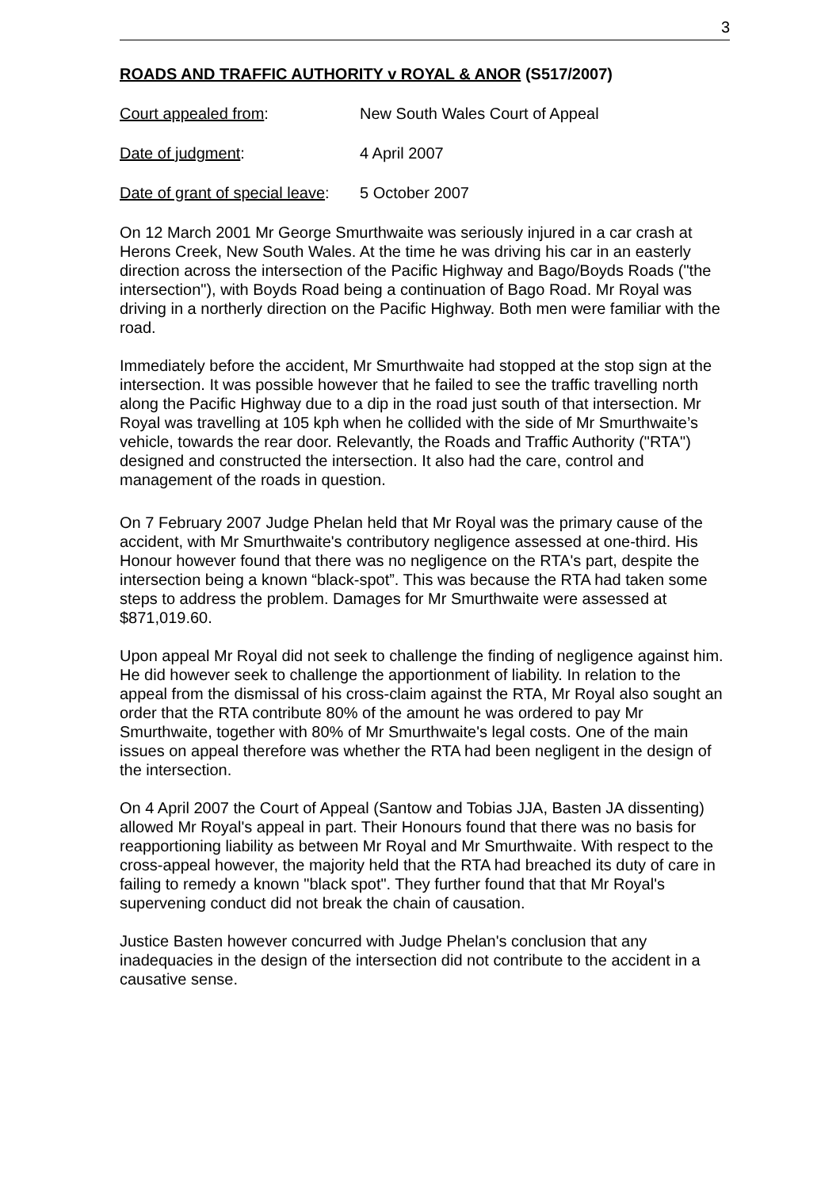3
ROADS AND TRAFFIC AUTHORITY v ROYAL & ANOR (S517/2007)
Court appealed from: New South Wales Court of Appeal
Date of judgment: 4 April 2007
Date of grant of special leave:
5 October 2007
On 12 March 2001 Mr George Smurthwaite was seriously injured in a car crash at Herons Creek, New South Wales. At the time he was driving his car in an easterly direction across the intersection of the Pacific Highway and Bago/Boyds Roads ("the intersection"), with Boyds Road being a continuation of Bago Road. Mr Royal was driving in a northerly direction on the Pacific Highway. Both men were familiar with the road.
Immediately before the accident, Mr Smurthwaite had stopped at the stop sign at the intersection. It was possible however that he failed to see the traffic travelling north along the Pacific Highway due to a dip in the road just south of that intersection. Mr Royal was travelling at 105 kph when he collided with the side of Mr Smurthwaite’s vehicle, towards the rear door. Relevantly, the Roads and Traffic Authority ("RTA") designed and constructed the intersection. It also had the care, control and management of the roads in question.
On 7 February 2007 Judge Phelan held that Mr Royal was the primary cause of the accident, with Mr Smurthwaite's contributory negligence assessed at one-third. His Honour however found that there was no negligence on the RTA's part, despite the intersection being a known “black-spot”. This was because the RTA had taken some steps to address the problem. Damages for Mr Smurthwaite were assessed at $871,019.60.
Upon appeal Mr Royal did not seek to challenge the finding of negligence against him. He did however seek to challenge the apportionment of liability. In relation to the appeal from the dismissal of his cross-claim against the RTA, Mr Royal also sought an order that the RTA contribute 80% of the amount he was ordered to pay Mr Smurthwaite, together with 80% of Mr Smurthwaite's legal costs. One of the main issues on appeal therefore was whether the RTA had been negligent in the design of the intersection.
On 4 April 2007 the Court of Appeal (Santow and Tobias JJA, Basten JA dissenting) allowed Mr Royal's appeal in part. Their Honours found that there was no basis for reapportioning liability as between Mr Royal and Mr Smurthwaite. With respect to the cross-appeal however, the majority held that the RTA had breached its duty of care in failing to remedy a known "black spot". They further found that that Mr Royal's supervening conduct did not break the chain of causation.
Justice Basten however concurred with Judge Phelan's conclusion that any inadequacies in the design of the intersection did not contribute to the accident in a causative sense.